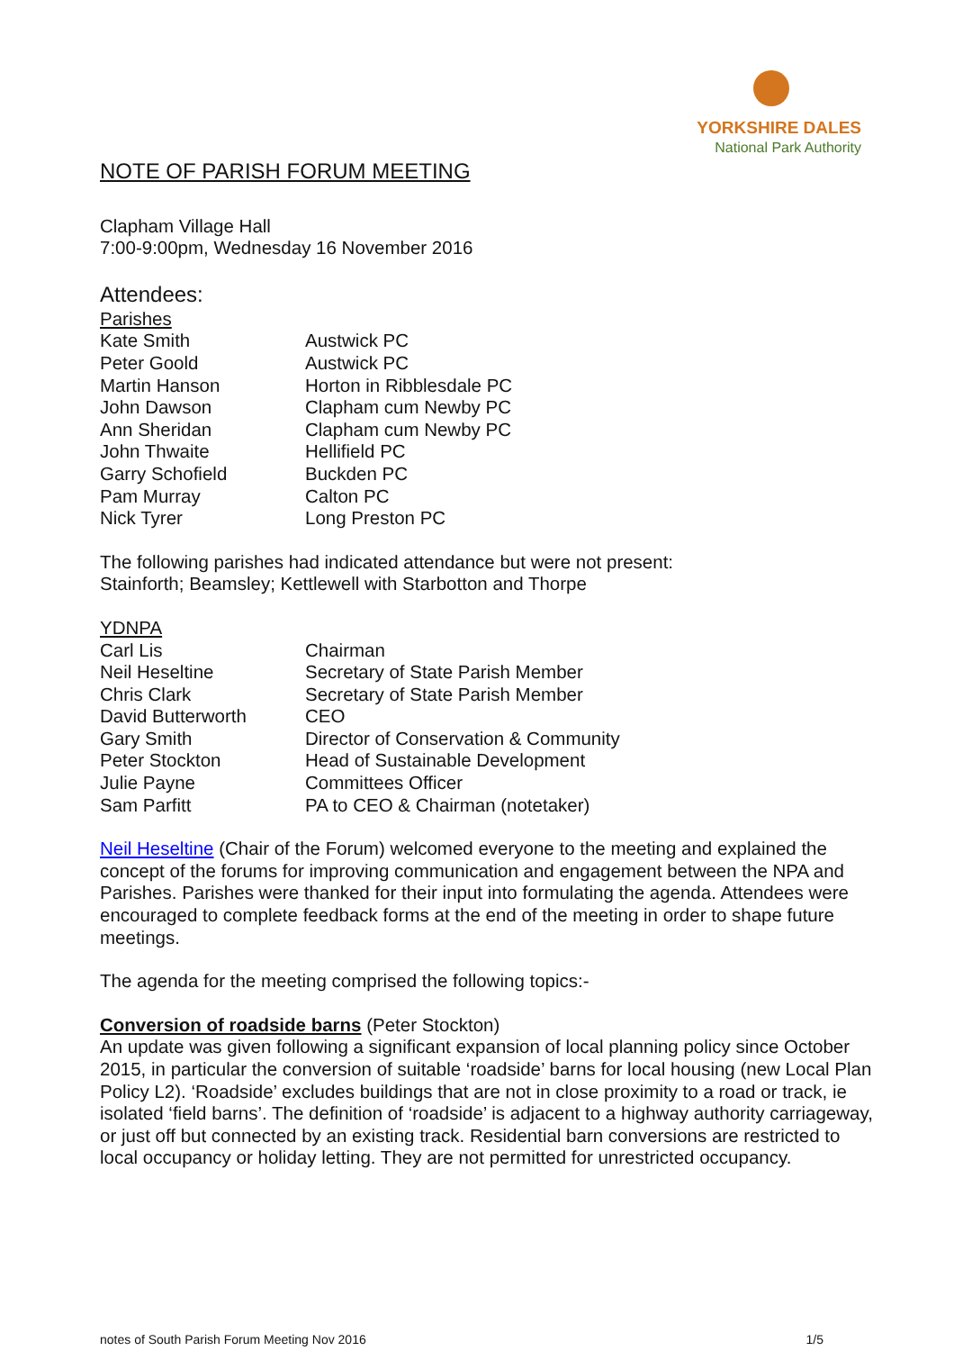YORKSHIRE DALES
National Park Authority
NOTE OF PARISH FORUM MEETING
Clapham Village Hall
7:00-9:00pm, Wednesday 16 November 2016
Attendees:
Parishes
Kate Smith Austwick PC
Peter Goold Austwick PC
Martin Hanson Horton in Ribblesdale PC
John Dawson Clapham cum Newby PC
Ann Sheridan Clapham cum Newby PC
John Thwaite Hellifield PC
Garry Schofield Buckden PC
Pam Murray Calton PC
Nick Tyrer Long Preston PC
The following parishes had indicated attendance but were not present:
Stainforth; Beamsley; Kettlewell with Starbotton and Thorpe
YDNPA
Carl Lis Chairman
Neil Heseltine Secretary of State Parish Member
Chris Clark Secretary of State Parish Member
David Butterworth CEO
Gary Smith Director of Conservation & Community
Peter Stockton Head of Sustainable Development
Julie Payne Committees Officer
Sam Parfitt PA to CEO & Chairman (notetaker)
Neil Heseltine (Chair of the Forum) welcomed everyone to the meeting and explained the concept of the forums for improving communication and engagement between the NPA and Parishes. Parishes were thanked for their input into formulating the agenda. Attendees were encouraged to complete feedback forms at the end of the meeting in order to shape future meetings.
The agenda for the meeting comprised the following topics:-
Conversion of roadside barns (Peter Stockton)
An update was given following a significant expansion of local planning policy since October 2015, in particular the conversion of suitable ‘roadside’ barns for local housing (new Local Plan Policy L2). ‘Roadside’ excludes buildings that are not in close proximity to a road or track, ie isolated ‘field barns’. The definition of ‘roadside’ is adjacent to a highway authority carriageway, or just off but connected by an existing track. Residential barn conversions are restricted to local occupancy or holiday letting. They are not permitted for unrestricted occupancy.
notes of South Parish Forum Meeting Nov 2016 1/5